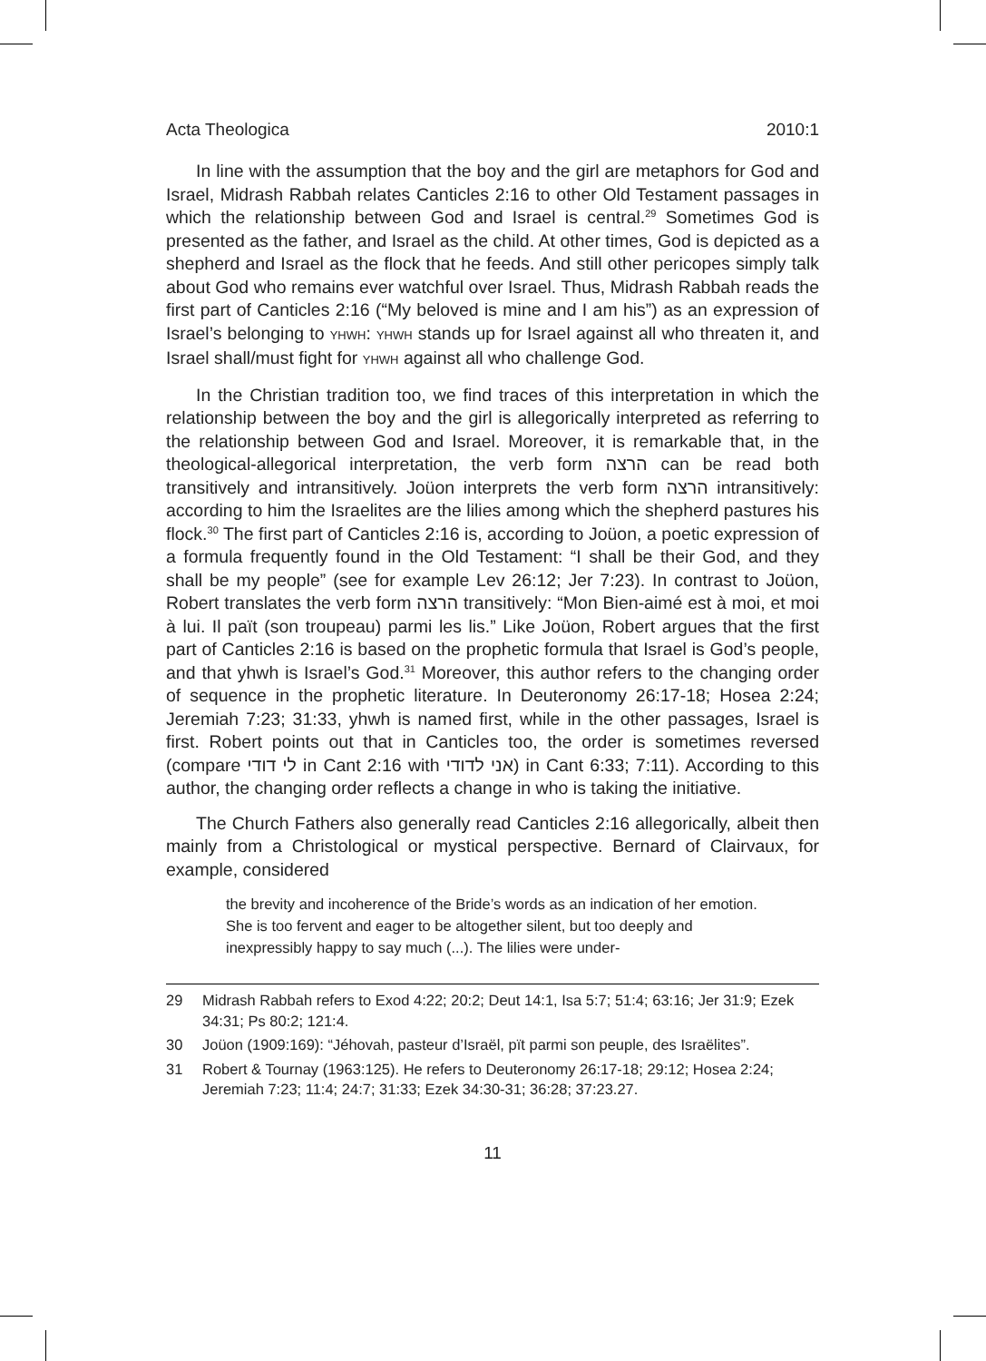Acta Theologica 2010:1
In line with the assumption that the boy and the girl are metaphors for God and Israel, Midrash Rabbah relates Canticles 2:16 to other Old Testament passages in which the relationship between God and Israel is central.<sup>29</sup> Sometimes God is presented as the father, and Israel as the child. At other times, God is depicted as a shepherd and Israel as the flock that he feeds. And still other pericopes simply talk about God who remains ever watchful over Israel. Thus, Midrash Rabbah reads the first part of Canticles 2:16 (“My beloved is mine and I am his”) as an expression of Israel’s belonging to YHWH: YHWH stands up for Israel against all who threaten it, and Israel shall/must fight for YHWH against all who challenge God.
In the Christian tradition too, we find traces of this interpretation in which the relationship between the boy and the girl is allegorically interpreted as referring to the relationship between God and Israel. Moreover, it is remarkable that, in the theological-allegorical interpretation, the verb form הרצה can be read both transitively and intransitively. Joüon interprets the verb form הרצה intransitively: according to him the Israelites are the lilies among which the shepherd pastures his flock.<sup>30</sup> The first part of Canticles 2:16 is, according to Joüon, a poetic expression of a formula frequently found in the Old Testament: “I shall be their God, and they shall be my people” (see for example Lev 26:12; Jer 7:23). In contrast to Joüon, Robert translates the verb form הרצה transitively: “Mon Bien-aimé est à moi, et moi à lui. Il paït (son troupeau) parmi les lis.” Like Joüon, Robert argues that the first part of Canticles 2:16 is based on the prophetic formula that Israel is God’s people, and that yhwh is Israel’s God.<sup>31</sup> Moreover, this author refers to the changing order of sequence in the prophetic literature. In Deuteronomy 26:17-18; Hosea 2:24; Jeremiah 7:23; 31:33, yhwh is named first, while in the other passages, Israel is first. Robert points out that in Canticles too, the order is sometimes reversed (compare לי דודי in Cant 2:16 with אני לדודי) in Cant 6:33; 7:11). According to this author, the changing order reflects a change in who is taking the initiative.
The Church Fathers also generally read Canticles 2:16 allegorically, albeit then mainly from a Christological or mystical perspective. Bernard of Clairvaux, for example, considered
the brevity and incoherence of the Bride’s words as an indication of her emotion. She is too fervent and eager to be altogether silent, but too deeply and inexpressibly happy to say much (...). The lilies were under-
29 Midrash Rabbah refers to Exod 4:22; 20:2; Deut 14:1, Isa 5:7; 51:4; 63:16; Jer 31:9; Ezek 34:31; Ps 80:2; 121:4.
30 Joüon (1909:169): “Jéhovah, pasteur d’Israël, pït parmi son peuple, des Israëlites”.
31 Robert & Tournay (1963:125). He refers to Deuteronomy 26:17-18; 29:12; Hosea 2:24; Jeremiah 7:23; 11:4; 24:7; 31:33; Ezek 34:30-31; 36:28; 37:23.27.
11